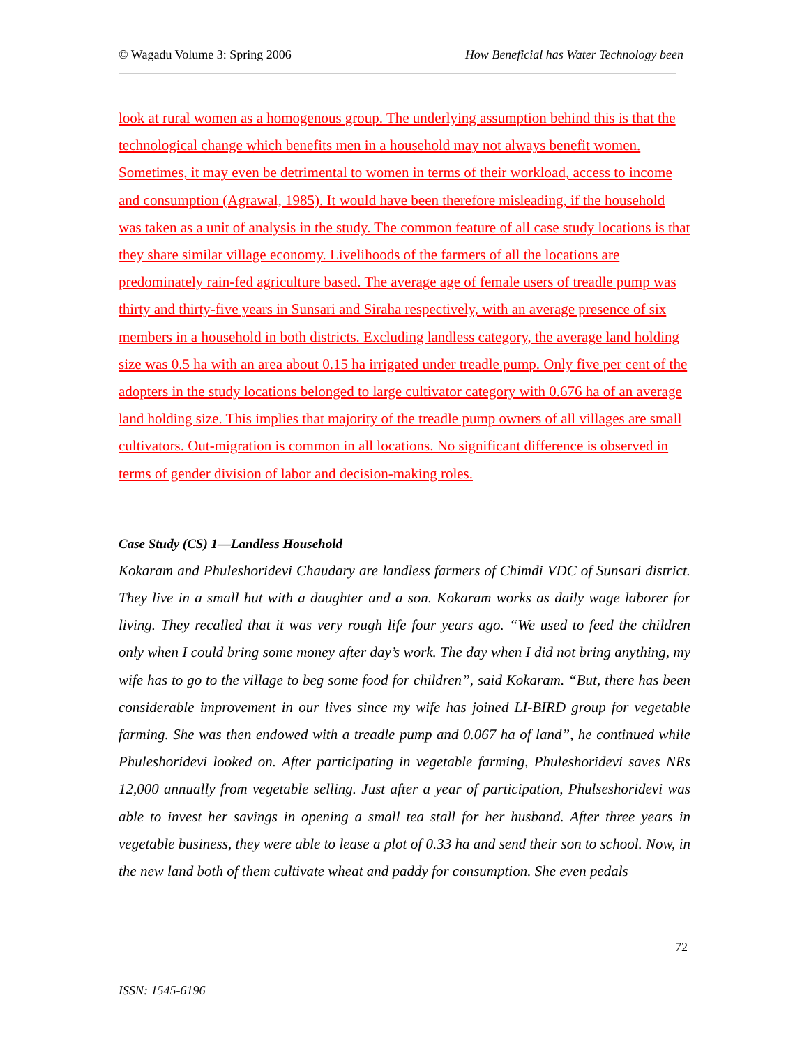© Wagadu Volume 3: Spring 2006 How Beneficial has Water Technology been
look at rural women as a homogenous group. The underlying assumption behind this is that the technological change which benefits men in a household may not always benefit women. Sometimes, it may even be detrimental to women in terms of their workload, access to income and consumption (Agrawal, 1985). It would have been therefore misleading, if the household was taken as a unit of analysis in the study. The common feature of all case study locations is that they share similar village economy. Livelihoods of the farmers of all the locations are predominately rain-fed agriculture based. The average age of female users of treadle pump was thirty and thirty-five years in Sunsari and Siraha respectively, with an average presence of six members in a household in both districts. Excluding landless category, the average land holding size was 0.5 ha with an area about 0.15 ha irrigated under treadle pump. Only five per cent of the adopters in the study locations belonged to large cultivator category with 0.676 ha of an average land holding size. This implies that majority of the treadle pump owners of all villages are small cultivators. Out-migration is common in all locations. No significant difference is observed in terms of gender division of labor and decision-making roles.
Case Study (CS) 1—Landless Household
Kokaram and Phuleshoridevi Chaudary are landless farmers of Chimdi VDC of Sunsari district. They live in a small hut with a daughter and a son. Kokaram works as daily wage laborer for living. They recalled that it was very rough life four years ago. “We used to feed the children only when I could bring some money after day’s work. The day when I did not bring anything, my wife has to go to the village to beg some food for children”, said Kokaram. “But, there has been considerable improvement in our lives since my wife has joined LI-BIRD group for vegetable farming. She was then endowed with a treadle pump and 0.067 ha of land”, he continued while Phuleshoridevi looked on. After participating in vegetable farming, Phuleshoridevi saves NRs 12,000 annually from vegetable selling. Just after a year of participation, Phulseshoridevi was able to invest her savings in opening a small tea stall for her husband. After three years in vegetable business, they were able to lease a plot of 0.33 ha and send their son to school. Now, in the new land both of them cultivate wheat and paddy for consumption. She even pedals
72
ISSN: 1545-6196